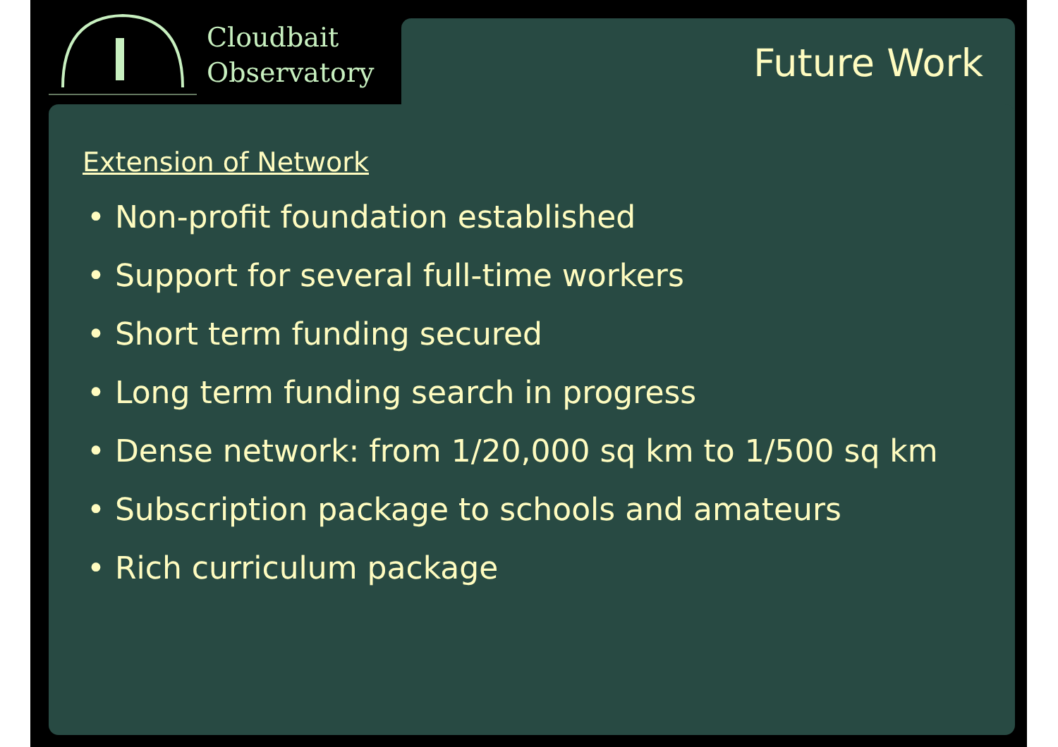Cloudbait
Observatory
Future Work
Extension of Network
• Non-profit foundation established
• Support for several full-time workers
• Short term funding secured
• Long term funding search in progress
• Dense network: from 1/20,000 sq km to 1/500 sq km
• Subscription package to schools and amateurs
• Rich curriculum package